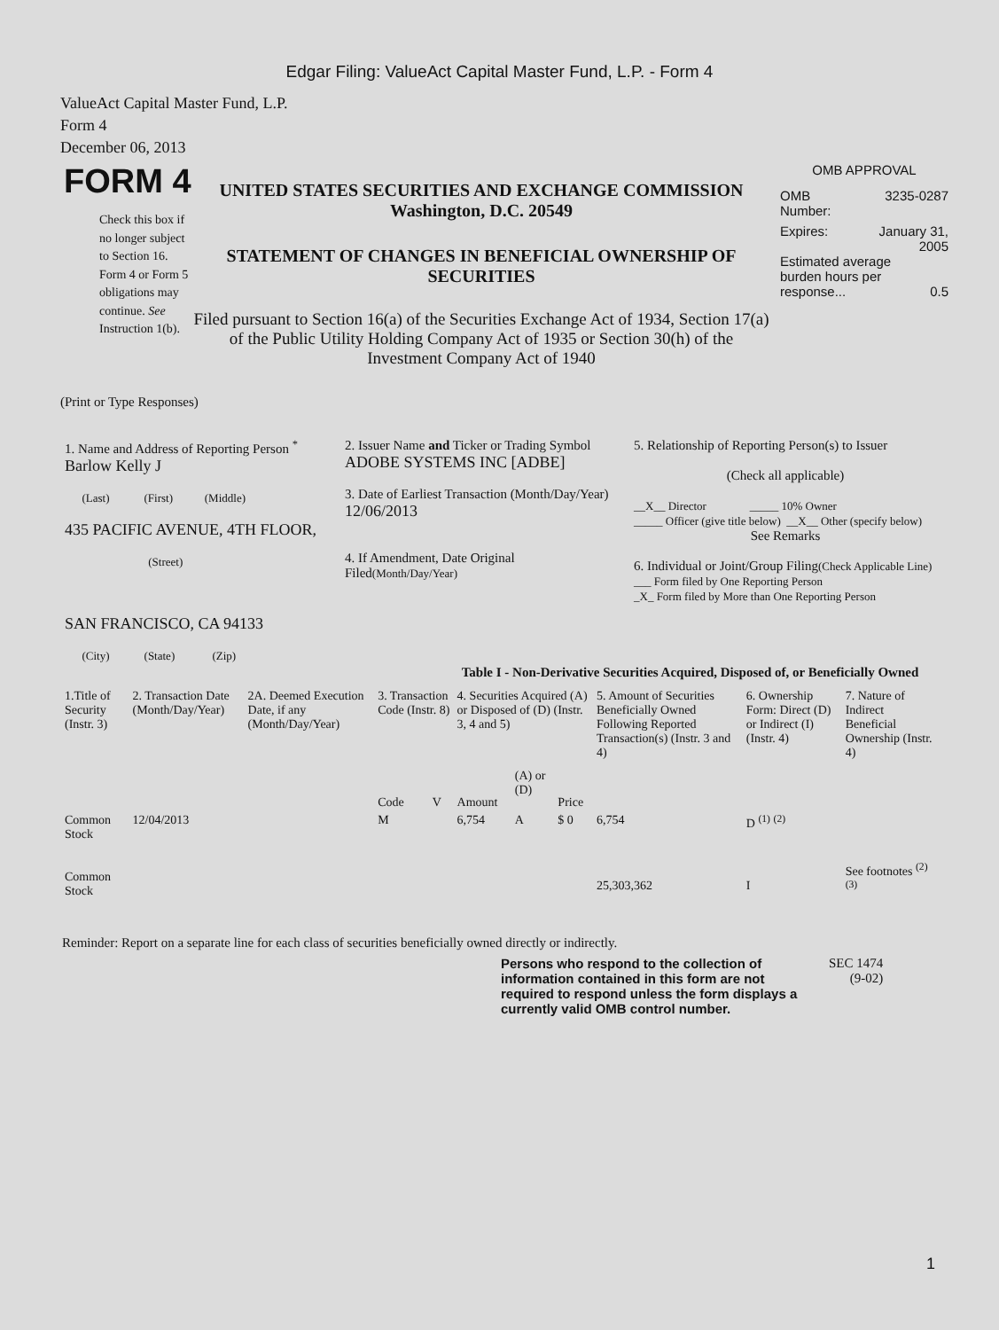Edgar Filing: ValueAct Capital Master Fund, L.P. - Form 4
ValueAct Capital Master Fund, L.P.
Form 4
December 06, 2013
FORM 4
Check this box if no longer subject to Section 16. Form 4 or Form 5 obligations may continue. See Instruction 1(b).
UNITED STATES SECURITIES AND EXCHANGE COMMISSION
Washington, D.C. 20549
STATEMENT OF CHANGES IN BENEFICIAL OWNERSHIP OF SECURITIES
Filed pursuant to Section 16(a) of the Securities Exchange Act of 1934, Section 17(a) of the Public Utility Holding Company Act of 1935 or Section 30(h) of the Investment Company Act of 1940
OMB APPROVAL
OMB
Number: 3235-0287
Expires: January 31,
2005
Estimated average burden hours per response... 0.5
(Print or Type Responses)
| 1. Name and Address of Reporting Person <sup>*</sup> Barlow Kelly J (Last) (First) (Middle) 435 PACIFIC AVENUE, 4TH FLOOR, (Street) SAN FRANCISCO, CA 94133 (City) (State) (Zip) | 2. Issuer Name and Ticker or Trading Symbol ADOBE SYSTEMS INC [ADBE] 3. Date of Earliest Transaction (Month/Day/Year) 12/06/2013 4. If Amendment, Date Original Filed (Month/Day/Year) | 5. Relationship of Reporting Person(s) to Issuer (Check all applicable) __X__ Director _____ 10% Owner _____ Officer (give title below) __X__ Other (specify below) See Remarks 6. Individual or Joint/Group Filing (Check Applicable Line) ___ Form filed by One Reporting Person _X_ Form filed by More than One Reporting Person |
Table I - Non-Derivative Securities Acquired, Disposed of, or Beneficially Owned
| 1.Title of Security (Instr. 3) | 2. Transaction Date (Month/Day/Year) | 2A. Deemed Execution Date, if any (Month/Day/Year) | 3. Transaction Code (Instr. 8) | | 4. Securities Acquired (A) or Disposed of (D) (Instr. 3, 4 and 5) | | | 5. Amount of Securities Beneficially Owned Following Reported Transaction(s) (Instr. 3 and 4) | 6. Ownership Form: Direct (D) or Indirect (I) (Instr. 4) | 7. Nature of Indirect Beneficial Ownership (Instr. 4) |
| --- | --- | --- | --- | --- | --- | --- | --- | --- | --- | --- |
| | | | Code | V | Amount | (A) or (D) | Price | | | |
| Common Stock | 12/04/2013 | | M | | 6,754 | A | $ 0 | 6,754 | D <sup>(1)</sup> <sup>(2)</sup> | |
| Common Stock | | | | | | | | 25,303,362 | I | See footnotes <sup>(2)</sup> <sup>(3)</sup> |
Reminder: Report on a separate line for each class of securities beneficially owned directly or indirectly.
Persons who respond to the collection of information contained in this form are not required to respond unless the form displays a currently valid OMB control number.
SEC 1474
(9-02)
1